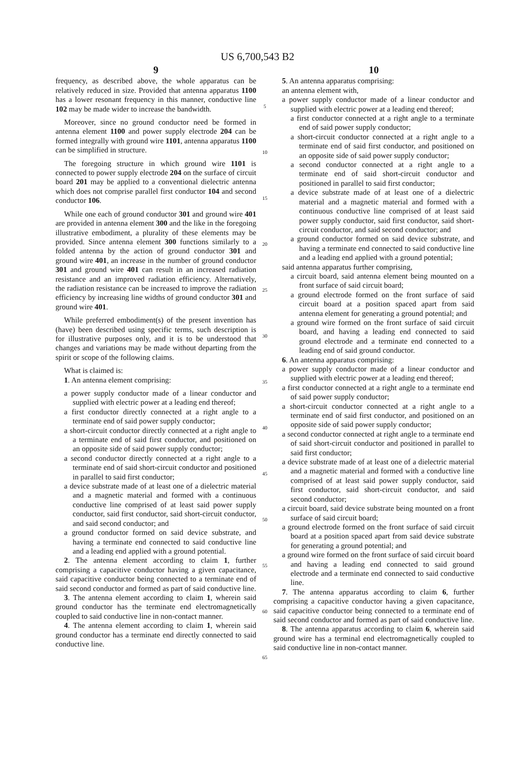US 6,700,543 B2
9
frequency, as described above, the whole apparatus can be relatively reduced in size. Provided that antenna apparatus 1100 has a lower resonant frequency in this manner, conductive line 102 may be made wider to increase the bandwidth.
Moreover, since no ground conductor need be formed in antenna element 1100 and power supply electrode 204 can be formed integrally with ground wire 1101, antenna apparatus 1100 can be simplified in structure.
The foregoing structure in which ground wire 1101 is connected to power supply electrode 204 on the surface of circuit board 201 may be applied to a conventional dielectric antenna which does not comprise parallel first conductor 104 and second conductor 106.
While one each of ground conductor 301 and ground wire 401 are provided in antenna element 300 and the like in the foregoing illustrative embodiment, a plurality of these elements may be provided. Since antenna element 300 functions similarly to a folded antenna by the action of ground conductor 301 and ground wire 401, an increase in the number of ground conductor 301 and ground wire 401 can result in an increased radiation resistance and an improved radiation efficiency. Alternatively, the radiation resistance can be increased to improve the radiation efficiency by increasing line widths of ground conductor 301 and ground wire 401.
While preferred embodiment(s) of the present invention has (have) been described using specific terms, such description is for illustrative purposes only, and it is to be understood that changes and variations may be made without departing from the spirit or scope of the following claims.
What is claimed is:
1. An antenna element comprising:
a power supply conductor made of a linear conductor and supplied with electric power at a leading end thereof;
a first conductor directly connected at a right angle to a terminate end of said power supply conductor;
a short-circuit conductor directly connected at a right angle to a terminate end of said first conductor, and positioned on an opposite side of said power supply conductor;
a second conductor directly connected at a right angle to a terminate end of said short-circuit conductor and positioned in parallel to said first conductor;
a device substrate made of at least one of a dielectric material and a magnetic material and formed with a continuous conductive line comprised of at least said power supply conductor, said first conductor, said short-circuit conductor, and said second conductor; and
a ground conductor formed on said device substrate, and having a terminate end connected to said conductive line and a leading end applied with a ground potential.
2. The antenna element according to claim 1, further comprising a capacitive conductor having a given capacitance, said capacitive conductor being connected to a terminate end of said second conductor and formed as part of said conductive line.
3. The antenna element according to claim 1, wherein said ground conductor has the terminate end electromagnetically coupled to said conductive line in non-contact manner.
4. The antenna element according to claim 1, wherein said ground conductor has a terminate end directly connected to said conductive line.
5
10
15
20
25
30
35
40
45
50
55
60
65
10
5. An antenna apparatus comprising:
an antenna element with,
a power supply conductor made of a linear conductor and supplied with electric power at a leading end thereof;
a first conductor connected at a right angle to a terminate end of said power supply conductor;
a short-circuit conductor connected at a right angle to a terminate end of said first conductor, and positioned on an opposite side of said power supply conductor;
a second conductor connected at a right angle to a terminate end of said short-circuit conductor and positioned in parallel to said first conductor;
a device substrate made of at least one of a dielectric material and a magnetic material and formed with a continuous conductive line comprised of at least said power supply conductor, said first conductor, said short-circuit conductor, and said second conductor; and
a ground conductor formed on said device substrate, and having a terminate end connected to said conductive line and a leading end applied with a ground potential;
said antenna apparatus further comprising,
a circuit board, said antenna element being mounted on a front surface of said circuit board;
a ground electrode formed on the front surface of said circuit board at a position spaced apart from said antenna element for generating a ground potential; and
a ground wire formed on the front surface of said circuit board, and having a leading end connected to said ground electrode and a terminate end connected to a leading end of said ground conductor.
6. An antenna apparatus comprising:
a power supply conductor made of a linear conductor and supplied with electric power at a leading end thereof;
a first conductor connected at a right angle to a terminate end of said power supply conductor;
a short-circuit conductor connected at a right angle to a terminate end of said first conductor, and positioned on an opposite side of said power supply conductor;
a second conductor connected at right angle to a terminate end of said short-circuit conductor and positioned in parallel to said first conductor;
a device substrate made of at least one of a dielectric material and a magnetic material and formed with a conductive line comprised of at least said power supply conductor, said first conductor, said short-circuit conductor, and said second conductor;
a circuit board, said device substrate being mounted on a front surface of said circuit board;
a ground electrode formed on the front surface of said circuit board at a position spaced apart from said device substrate for generating a ground potential; and
a ground wire formed on the front surface of said circuit board and having a leading end connected to said ground electrode and a terminate end connected to said conductive line.
7. The antenna apparatus according to claim 6, further comprising a capacitive conductor having a given capacitance, said capacitive conductor being connected to a terminate end of said second conductor and formed as part of said conductive line.
8. The antenna apparatus according to claim 6, wherein said ground wire has a terminal end electromagnetically coupled to said conductive line in non-contact manner.